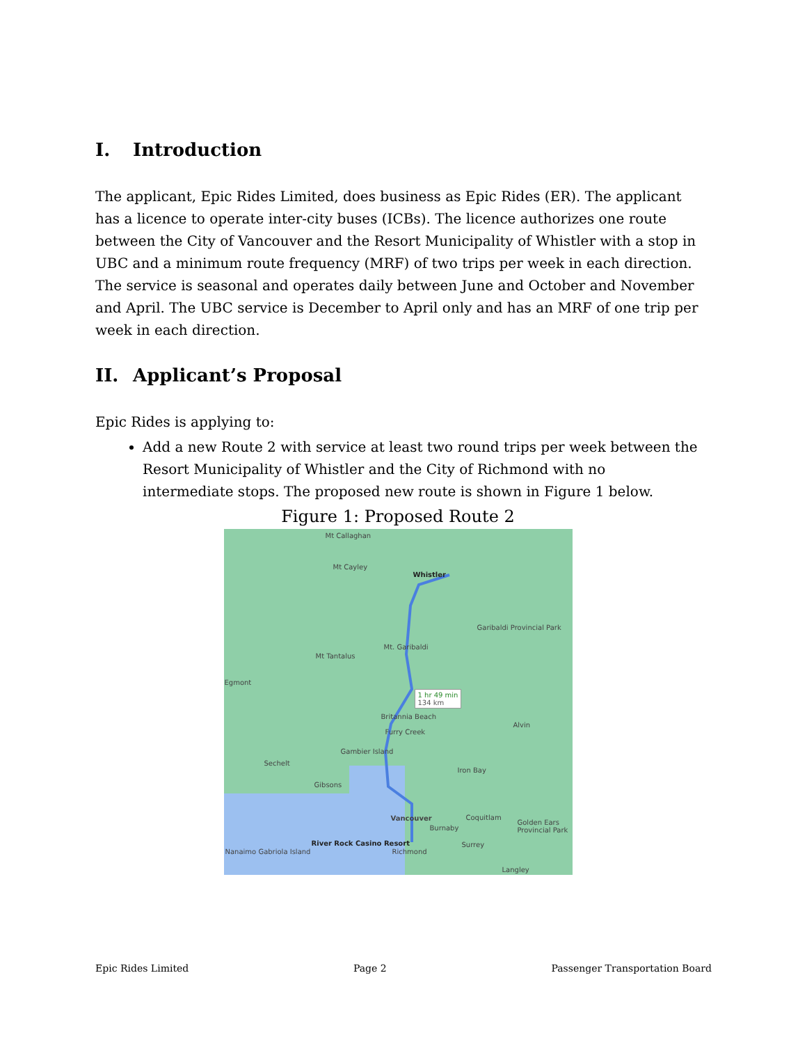I. Introduction
The applicant, Epic Rides Limited, does business as Epic Rides (ER). The applicant has a licence to operate inter-city buses (ICBs). The licence authorizes one route between the City of Vancouver and the Resort Municipality of Whistler with a stop in UBC and a minimum route frequency (MRF) of two trips per week in each direction. The service is seasonal and operates daily between June and October and November and April. The UBC service is December to April only and has an MRF of one trip per week in each direction.
II. Applicant’s Proposal
Epic Rides is applying to:
Add a new Route 2 with service at least two round trips per week between the Resort Municipality of Whistler and the City of Richmond with no intermediate stops. The proposed new route is shown in Figure 1 below.
Figure 1: Proposed Route 2
Mt Callaghan
Mt Cayley
Whistler
Garibaldi Provincial Park
Mt. Garibaldi
Mt Tantalus
1 hr 49 min
134 km
Egmont
Britannia Beach
Furry Creek
Alvin
Gambier Island
Sechelt
Iron Bay
Gibsons
Vancouver Coquitlam
Burnaby
Golden Ears Provincial Park
River Rock Casino Resort Surrey
Richmond Nanaimo Gabriola Island
Langley
Epic Rides Limited Page 2 Passenger Transportation Board